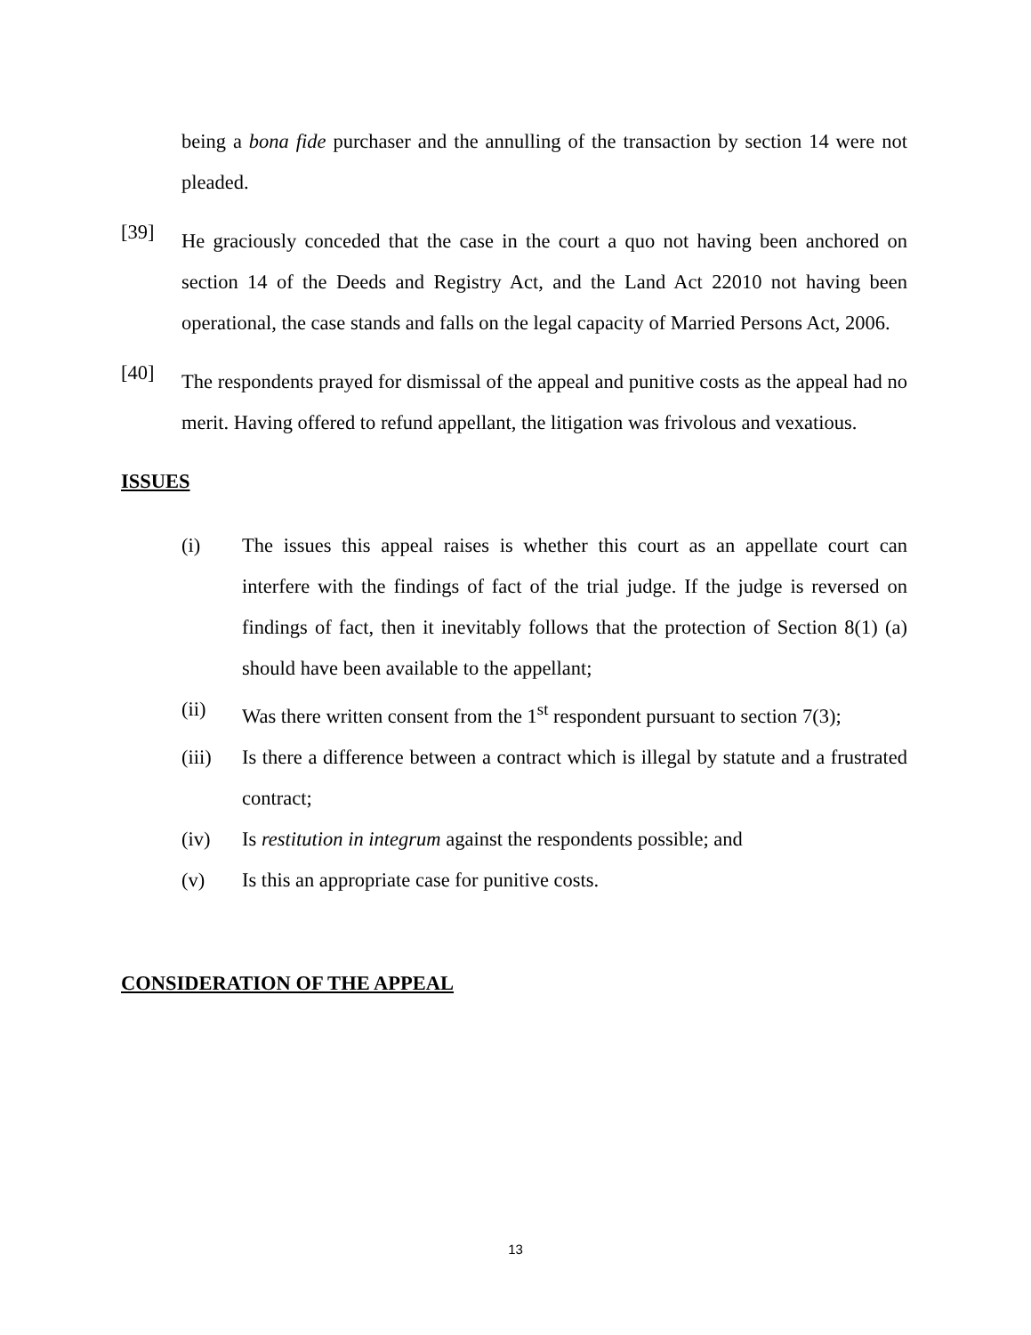being a bona fide purchaser and the annulling of the transaction by section 14 were not pleaded.
[39]
He graciously conceded that the case in the court a quo not having been anchored on section 14 of the Deeds and Registry Act, and the Land Act 22010 not having been operational, the case stands and falls on the legal capacity of Married Persons Act, 2006.
[40]
The respondents prayed for dismissal of the appeal and punitive costs as the appeal had no merit. Having offered to refund appellant, the litigation was frivolous and vexatious.
ISSUES
(i) The issues this appeal raises is whether this court as an appellate court can interfere with the findings of fact of the trial judge. If the judge is reversed on findings of fact, then it inevitably follows that the protection of Section 8(1) (a) should have been available to the appellant;
(ii) Was there written consent from the 1<sup>st</sup> respondent pursuant to section 7(3);
(iii) Is there a difference between a contract which is illegal by statute and a frustrated contract;
(iv) Is restitution in integrum against the respondents possible; and
(v) Is this an appropriate case for punitive costs.
CONSIDERATION OF THE APPEAL
13